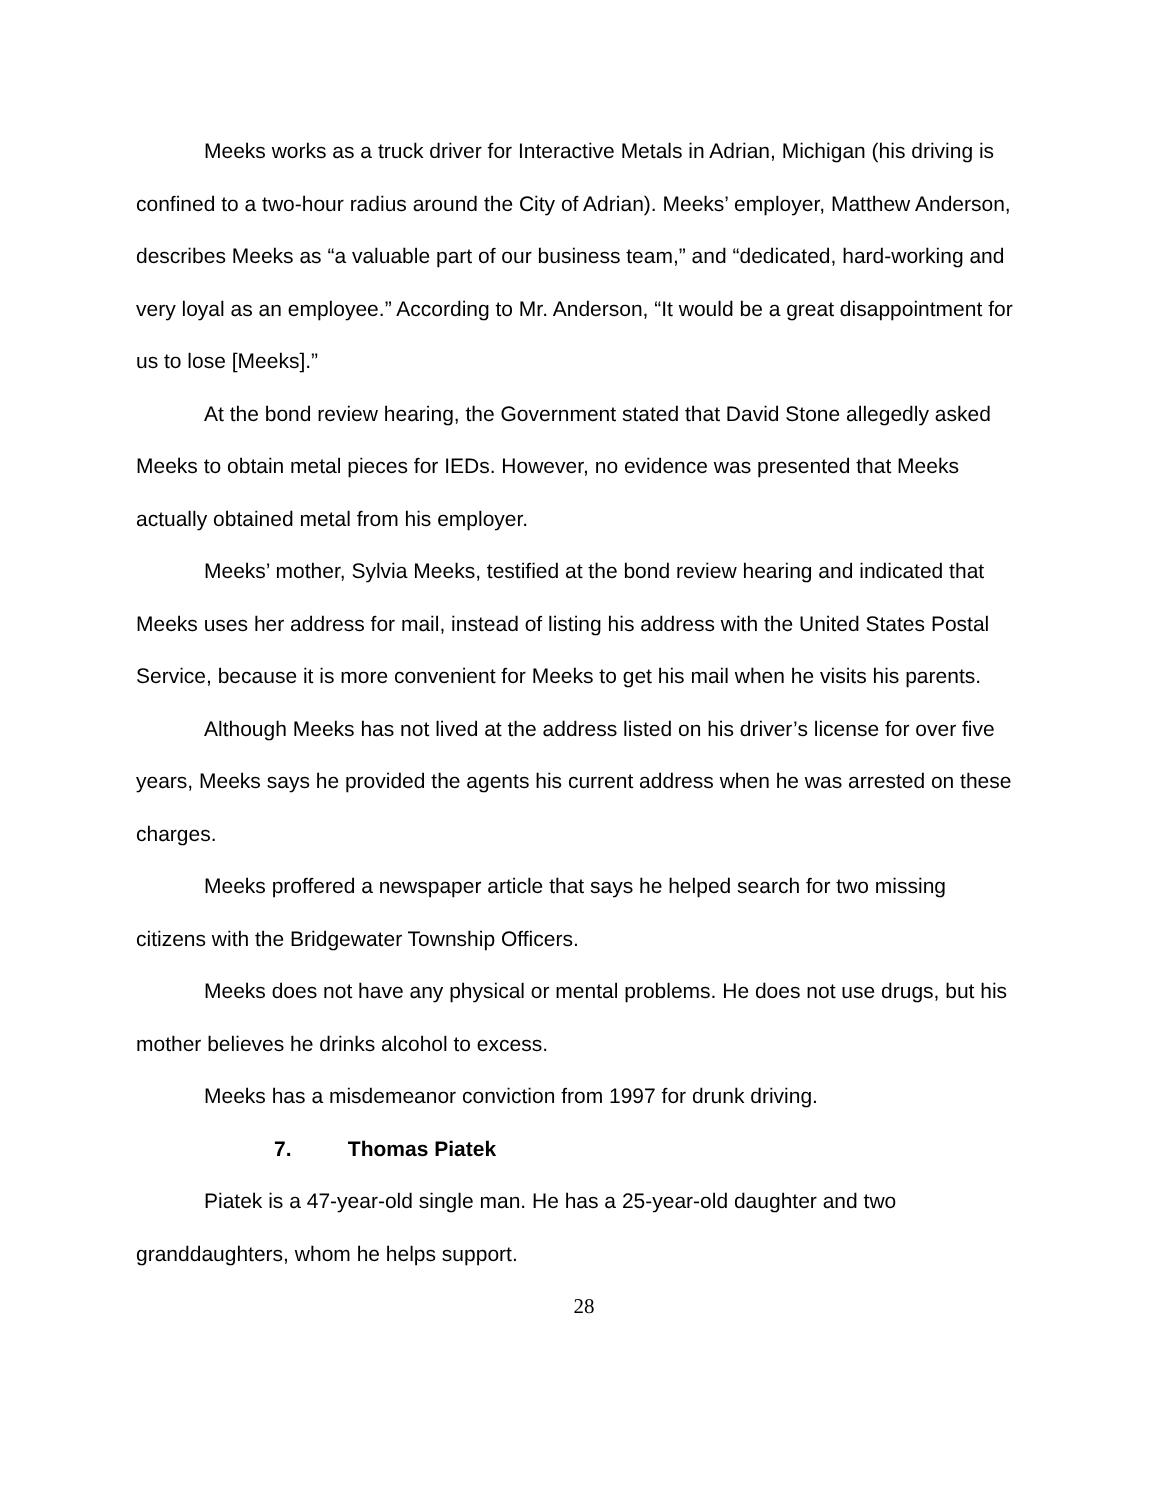Meeks works as a truck driver for Interactive Metals in Adrian, Michigan (his driving is confined to a two-hour radius around the City of Adrian). Meeks’ employer, Matthew Anderson, describes Meeks as “a valuable part of our business team,” and “dedicated, hard-working and very loyal as an employee.” According to Mr. Anderson, “It would be a great disappointment for us to lose [Meeks].”
At the bond review hearing, the Government stated that David Stone allegedly asked Meeks to obtain metal pieces for IEDs. However, no evidence was presented that Meeks actually obtained metal from his employer.
Meeks’ mother, Sylvia Meeks, testified at the bond review hearing and indicated that Meeks uses her address for mail, instead of listing his address with the United States Postal Service, because it is more convenient for Meeks to get his mail when he visits his parents.
Although Meeks has not lived at the address listed on his driver’s license for over five years, Meeks says he provided the agents his current address when he was arrested on these charges.
Meeks proffered a newspaper article that says he helped search for two missing citizens with the Bridgewater Township Officers.
Meeks does not have any physical or mental problems. He does not use drugs, but his mother believes he drinks alcohol to excess.
Meeks has a misdemeanor conviction from 1997 for drunk driving.
7. Thomas Piatek
Piatek is a 47-year-old single man. He has a 25-year-old daughter and two granddaughters, whom he helps support.
28